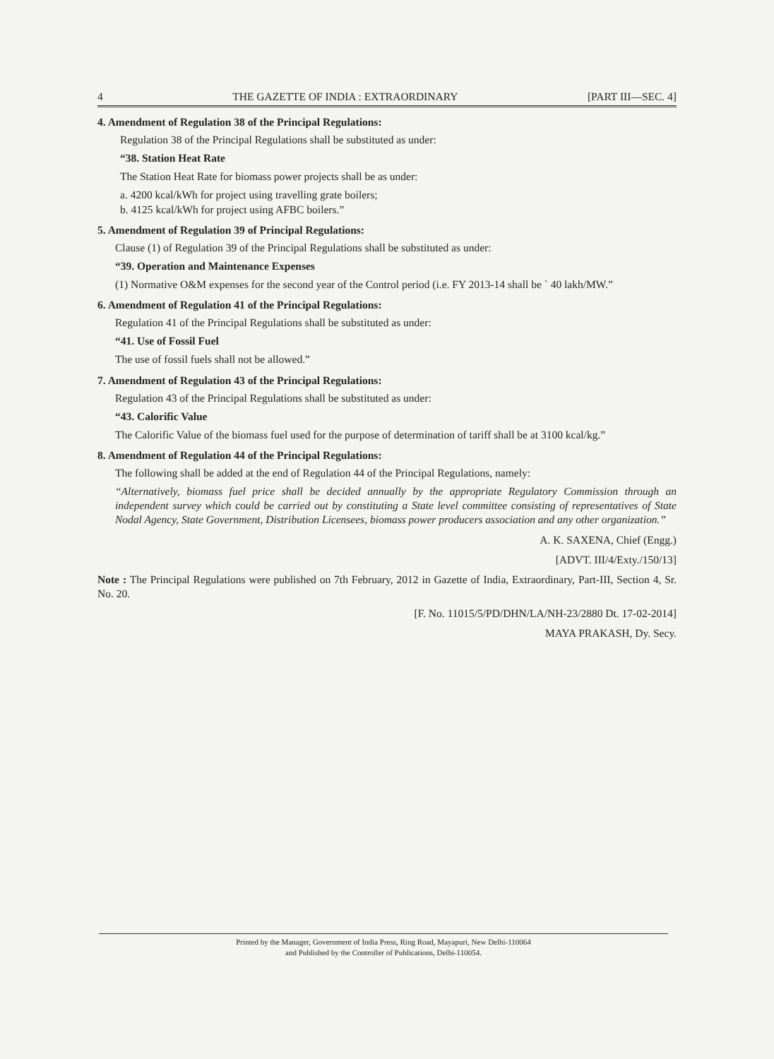4 THE GAZETTE OF INDIA : EXTRAORDINARY [PART III—SEC. 4]
4. Amendment of Regulation 38 of the Principal Regulations:
Regulation 38 of the Principal Regulations shall be substituted as under:
“38. Station Heat Rate
The Station Heat Rate for biomass power projects shall be as under:
a. 4200 kcal/kWh for project using travelling grate boilers;
b. 4125 kcal/kWh for project using AFBC boilers.”
5. Amendment of Regulation 39 of Principal Regulations:
Clause (1) of Regulation 39 of the Principal Regulations shall be substituted as under:
“39. Operation and Maintenance Expenses
(1) Normative O&M expenses for the second year of the Control period (i.e. FY 2013-14 shall be ` 40 lakh/MW.”
6. Amendment of Regulation 41 of the Principal Regulations:
Regulation 41 of the Principal Regulations shall be substituted as under:
“41. Use of Fossil Fuel
The use of fossil fuels shall not be allowed.”
7. Amendment of Regulation 43 of the Principal Regulations:
Regulation 43 of the Principal Regulations shall be substituted as under:
“43. Calorific Value
The Calorific Value of the biomass fuel used for the purpose of determination of tariff shall be at 3100 kcal/kg.”
8. Amendment of Regulation 44 of the Principal Regulations:
The following shall be added at the end of Regulation 44 of the Principal Regulations, namely:
“Alternatively, biomass fuel price shall be decided annually by the appropriate Regulatory Commission through an independent survey which could be carried out by constituting a State level committee consisting of representatives of State Nodal Agency, State Government, Distribution Licensees, biomass power producers association and any other organization.”
A. K. SAXENA, Chief (Engg.)
[ADVT. III/4/Exty./150/13]
Note : The Principal Regulations were published on 7th February, 2012 in Gazette of India, Extraordinary, Part-III, Section 4, Sr. No. 20.
[F. No. 11015/5/PD/DHN/LA/NH-23/2880 Dt. 17-02-2014]
MAYA PRAKASH, Dy. Secy.
Printed by the Manager, Government of India Press, Ring Road, Mayapuri, New Delhi-110064
and Published by the Controller of Publications, Delhi-110054.